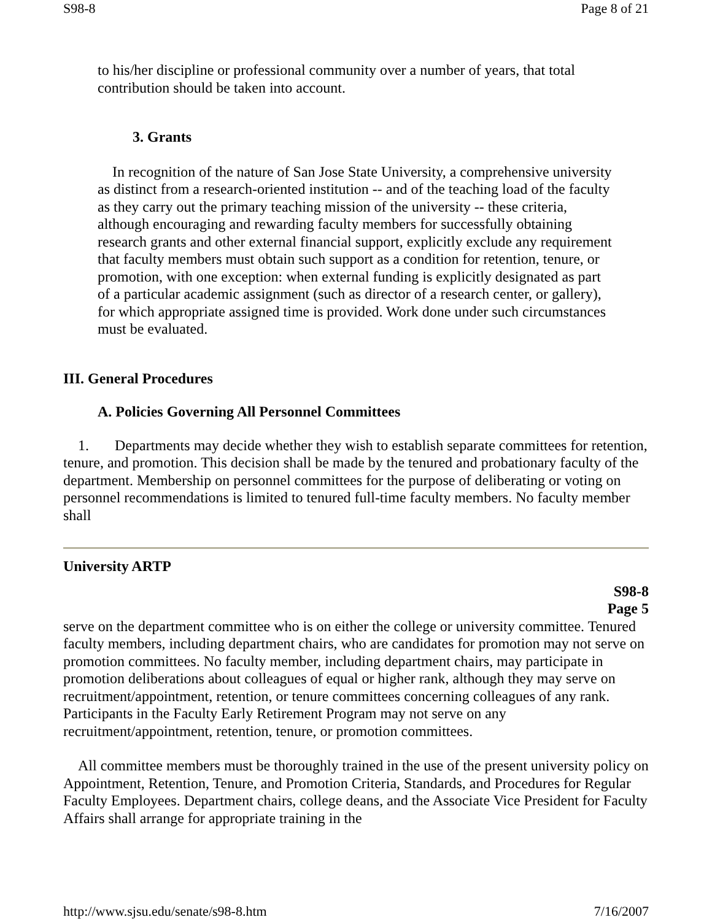S98-8 Page 8 of 21
to his/her discipline or professional community over a number of years, that total contribution should be taken into account.
3. Grants
In recognition of the nature of San Jose State University, a comprehensive university as distinct from a research-oriented institution -- and of the teaching load of the faculty as they carry out the primary teaching mission of the university -- these criteria, although encouraging and rewarding faculty members for successfully obtaining research grants and other external financial support, explicitly exclude any requirement that faculty members must obtain such support as a condition for retention, tenure, or promotion, with one exception: when external funding is explicitly designated as part of a particular academic assignment (such as director of a research center, or gallery), for which appropriate assigned time is provided. Work done under such circumstances must be evaluated.
III. General Procedures
A. Policies Governing All Personnel Committees
1. Departments may decide whether they wish to establish separate committees for retention, tenure, and promotion. This decision shall be made by the tenured and probationary faculty of the department. Membership on personnel committees for the purpose of deliberating or voting on personnel recommendations is limited to tenured full-time faculty members. No faculty member shall
University ARTP
S98-8
Page 5
serve on the department committee who is on either the college or university committee. Tenured faculty members, including department chairs, who are candidates for promotion may not serve on promotion committees. No faculty member, including department chairs, may participate in promotion deliberations about colleagues of equal or higher rank, although they may serve on recruitment/appointment, retention, or tenure committees concerning colleagues of any rank. Participants in the Faculty Early Retirement Program may not serve on any recruitment/appointment, retention, tenure, or promotion committees.
All committee members must be thoroughly trained in the use of the present university policy on Appointment, Retention, Tenure, and Promotion Criteria, Standards, and Procedures for Regular Faculty Employees. Department chairs, college deans, and the Associate Vice President for Faculty Affairs shall arrange for appropriate training in the
http://www.sjsu.edu/senate/s98-8.htm 7/16/2007